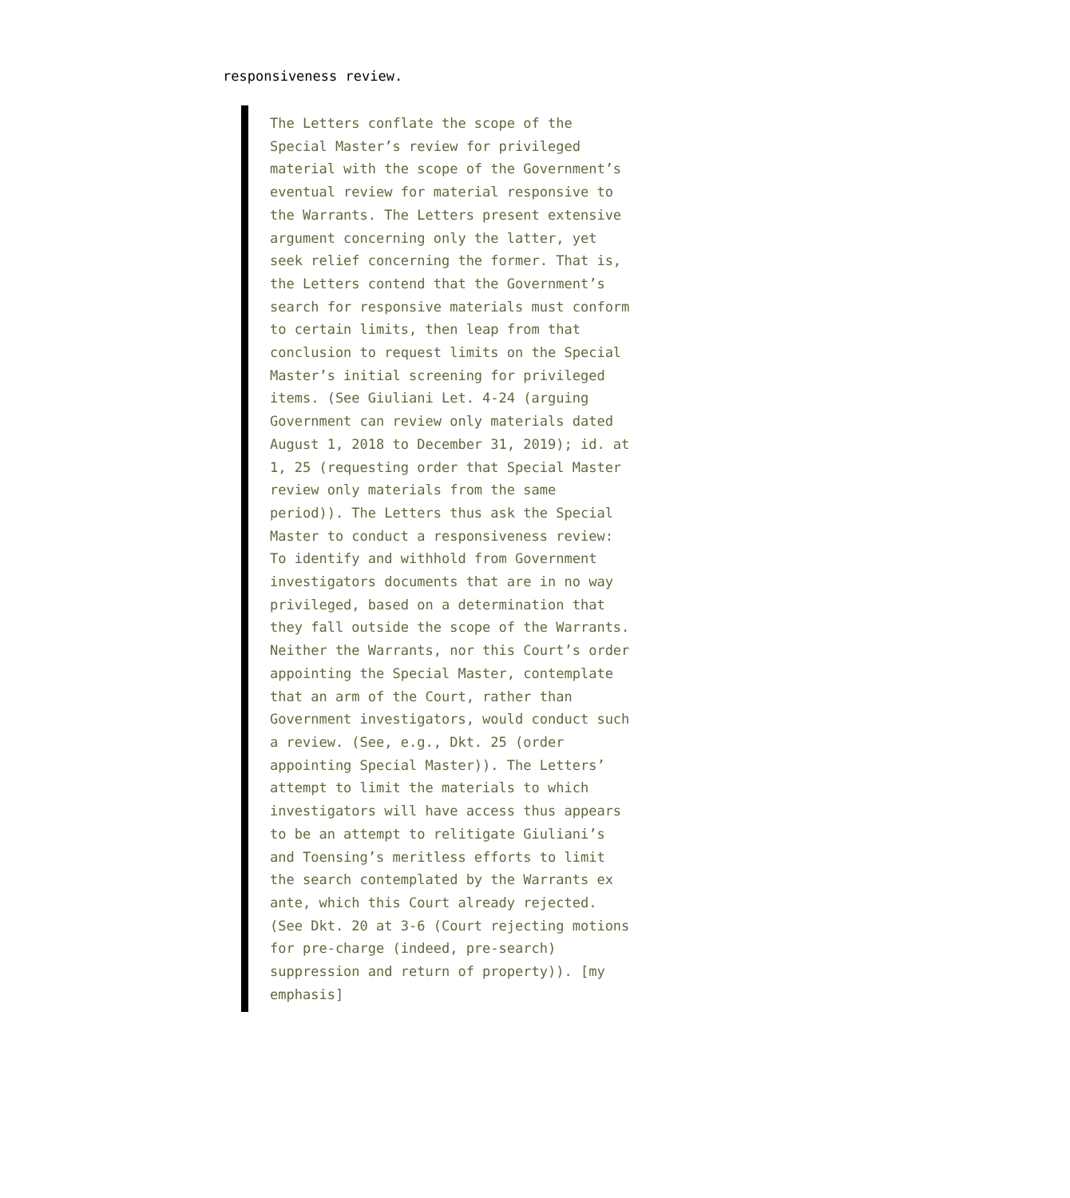responsiveness review.
The Letters conflate the scope of the Special Master’s review for privileged material with the scope of the Government’s eventual review for material responsive to the Warrants. The Letters present extensive argument concerning only the latter, yet seek relief concerning the former. That is, the Letters contend that the Government’s search for responsive materials must conform to certain limits, then leap from that conclusion to request limits on the Special Master’s initial screening for privileged items. (See Giuliani Let. 4-24 (arguing Government can review only materials dated August 1, 2018 to December 31, 2019); id. at 1, 25 (requesting order that Special Master review only materials from the same period)). The Letters thus ask the Special Master to conduct a responsiveness review: To identify and withhold from Government investigators documents that are in no way privileged, based on a determination that they fall outside the scope of the Warrants. Neither the Warrants, nor this Court’s order appointing the Special Master, contemplate that an arm of the Court, rather than Government investigators, would conduct such a review. (See, e.g., Dkt. 25 (order appointing Special Master)). The Letters’ attempt to limit the materials to which investigators will have access thus appears to be an attempt to relitigate Giuliani’s and Toensing’s meritless efforts to limit the search contemplated by the Warrants ex ante, which this Court already rejected. (See Dkt. 20 at 3-6 (Court rejecting motions for pre-charge (indeed, pre-search) suppression and return of property)). [my emphasis]